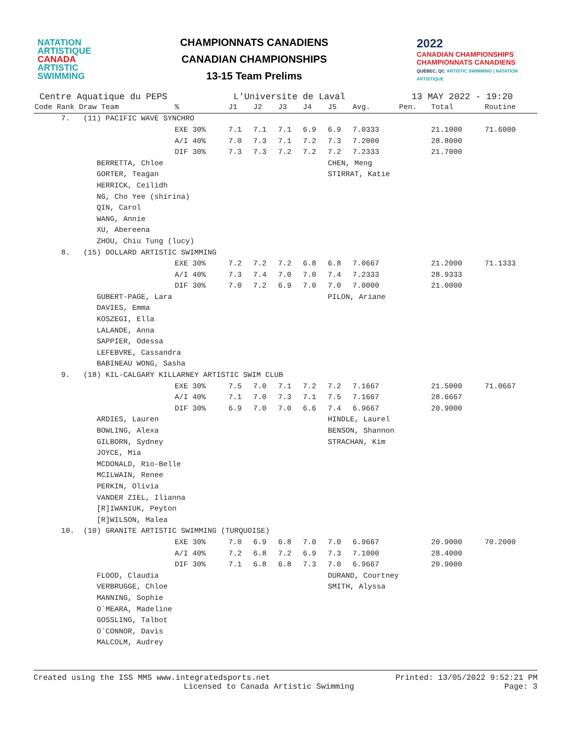NATATION
ARTISTIQUE
CANADA
ARTISTIC
SWIMMING
CHAMPIONNATS CANADIENS
CANADIAN CHAMPIONSHIPS
13-15 Team Prelims
2022
CANADIAN CHAMPIONSHIPS
CHAMPIONNATS CANADIENS
QUÉBEC, QC ARTISTIC SWIMMING | NATATION ARTISTIQUE
Centre Aquatique du PEPS L'Universite de Laval 13 MAY 2022 - 19:20
| Code Rank Draw Team | % | J1 | J2 | J3 | J4 | J5 | Avg. | Pen. | Total | Routine |
| --- | --- | --- | --- | --- | --- | --- | --- | --- | --- | --- |
| 7. (11) PACIFIC WAVE SYNCHRO | | | | | | | | | | |
| | EXE 30% | 7.1 | 7.1 | 7.1 | 6.9 | 6.9 | 7.0333 | | 21.1000 | 71.6000 |
| | A/I 40% | 7.0 | 7.3 | 7.1 | 7.2 | 7.3 | 7.2000 | | 28.8000 | |
| | DIF 30% | 7.3 | 7.3 | 7.2 | 7.2 | 7.2 | 7.2333 | | 21.7000 | |
| BERRETTA, Chloe | | | | | | CHEN, Meng | | | | |
| GORTER, Teagan | | | | | | STIRRAT, Katie | | | | |
| HERRICK, Ceilidh | | | | | | | | | | |
| NG, Cho Yee (shirina) | | | | | | | | | | |
| QIN, Carol | | | | | | | | | | |
| WANG, Annie | | | | | | | | | | |
| XU, Abereena | | | | | | | | | | |
| ZHOU, Chiu Tung (lucy) | | | | | | | | | | |
| 8. (15) DOLLARD ARTISTIC SWIMMING | | | | | | | | | | |
| | EXE 30% | 7.2 | 7.2 | 7.2 | 6.8 | 6.8 | 7.0667 | | 21.2000 | 71.1333 |
| | A/I 40% | 7.3 | 7.4 | 7.0 | 7.0 | 7.4 | 7.2333 | | 28.9333 | |
| | DIF 30% | 7.0 | 7.2 | 6.9 | 7.0 | 7.0 | 7.0000 | | 21.0000 | |
| GUBERT-PAGE, Lara | | | | | | PILON, Ariane | | | | |
| DAVIES, Emma | | | | | | | | | | |
| KOSZEGI, Ella | | | | | | | | | | |
| LALANDE, Anna | | | | | | | | | | |
| SAPPIER, Odessa | | | | | | | | | | |
| LEFEBVRE, Cassandra | | | | | | | | | | |
| BABINEAU WONG, Sasha | | | | | | | | | | |
| 9. (18) KIL-CALGARY KILLARNEY ARTISTIC SWIM CLUB | | | | | | | | | | |
| | EXE 30% | 7.5 | 7.0 | 7.1 | 7.2 | 7.2 | 7.1667 | | 21.5000 | 71.0667 |
| | A/I 40% | 7.1 | 7.0 | 7.3 | 7.1 | 7.5 | 7.1667 | | 28.6667 | |
| | DIF 30% | 6.9 | 7.0 | 7.0 | 6.6 | 7.4 | 6.9667 | | 20.9000 | |
| ARDIES, Lauren | | | | | | HINDLE, Laurel | | | | |
| BOWLING, Alexa | | | | | | BENSON, Shannon | | | | |
| GILBORN, Sydney | | | | | | STRACHAN, Kim | | | | |
| JOYCE, Mia | | | | | | | | | | |
| MCDONALD, Rio-Belle | | | | | | | | | | |
| MCILWAIN, Renee | | | | | | | | | | |
| PERKIN, Olivia | | | | | | | | | | |
| VANDER ZIEL, Ilianna | | | | | | | | | | |
| [R]IWANIUK, Peyton | | | | | | | | | | |
| [R]WILSON, Malea | | | | | | | | | | |
| 10. (10) GRANITE ARTISTIC SWIMMING (TURQUOISE) | | | | | | | | | | |
| | EXE 30% | 7.0 | 6.9 | 6.8 | 7.0 | 7.0 | 6.9667 | | 20.9000 | 70.2000 |
| | A/I 40% | 7.2 | 6.8 | 7.2 | 6.9 | 7.3 | 7.1000 | | 28.4000 | |
| | DIF 30% | 7.1 | 6.8 | 6.8 | 7.3 | 7.0 | 6.9667 | | 20.9000 | |
| FLOOD, Claudia | | | | | | DURAND, Courtney | | | | |
| VERBRUGGE, Chloe | | | | | | SMITH, Alyssa | | | | |
| MANNING, Sophie | | | | | | | | | | |
| O`MEARA, Madeline | | | | | | | | | | |
| GOSSLING, Talbot | | | | | | | | | | |
| O`CONNOR, Davis | | | | | | | | | | |
| MALCOLM, Audrey | | | | | | | | | | |
Created using the ISS MMS www.integratedsports.net Printed: 13/05/2022 9:52:21 PM
Licensed to Canada Artistic Swimming Page: 3